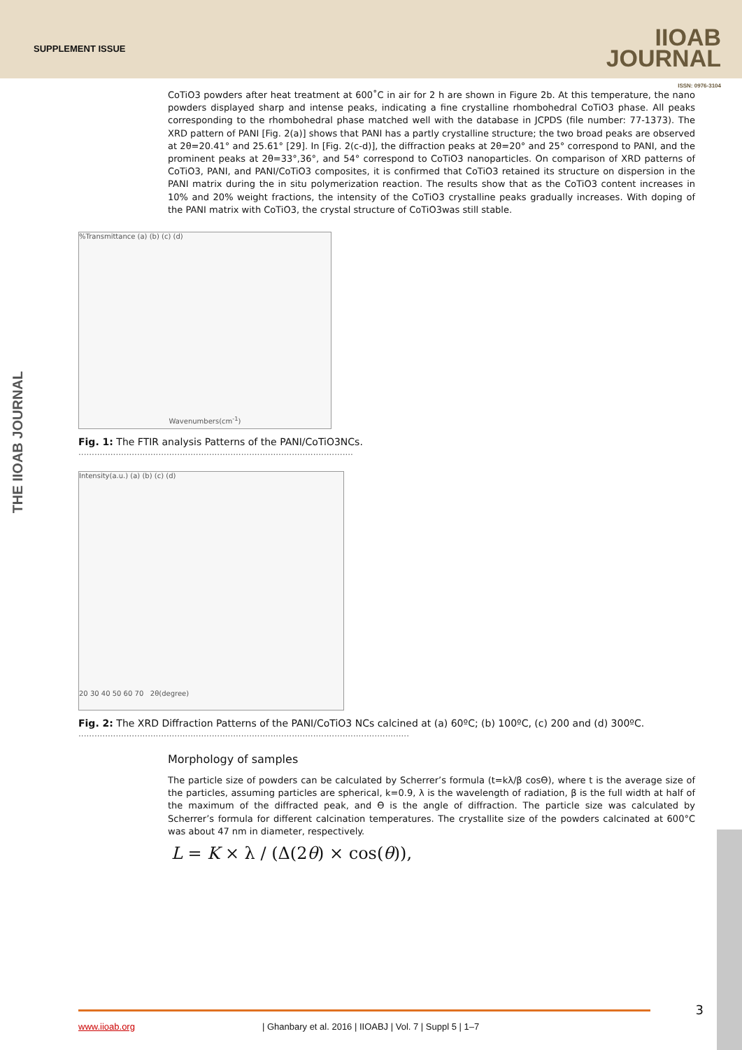SUPPLEMENT ISSUE
IIOAB
JOURNAL
ISSN: 0976-3104
THE IIOAB JOURNAL
CoTiO3 powders after heat treatment at 600˚C in air for 2 h are shown in Figure 2b. At this temperature, the nano powders displayed sharp and intense peaks, indicating a fine crystalline rhombohedral CoTiO3 phase. All peaks corresponding to the rhombohedral phase matched well with the database in JCPDS (file number: 77-1373). The XRD pattern of PANI [Fig. 2(a)] shows that PANI has a partly crystalline structure; the two broad peaks are observed at 2θ=20.41° and 25.61° [29]. In [Fig. 2(c-d)], the diffraction peaks at 2θ=20° and 25° correspond to PANI, and the prominent peaks at 2θ=33°,36°, and 54° correspond to CoTiO3 nanoparticles. On comparison of XRD patterns of CoTiO3, PANI, and PANI/CoTiO3 composites, it is confirmed that CoTiO3 retained its structure on dispersion in the PANI matrix during the in situ polymerization reaction. The results show that as the CoTiO3 content increases in 10% and 20% weight fractions, the intensity of the CoTiO3 crystalline peaks gradually increases. With doping of the PANI matrix with CoTiO3, the crystal structure of CoTiO3was still stable.
%Transmittance (a) (b) (c) (d)
Wavenumbers(cm<sup>-1</sup>)
Fig. 1: The FTIR analysis Patterns of the PANI/CoTiO3NCs.
.......................................................................................................
Intensity(a.u.) (a) (b) (c) (d)
20 30 40 50 60 70 2θ(degree)
Fig. 2: The XRD Diffraction Patterns of the PANI/CoTiO3 NCs calcined at (a) 60ºC; (b) 100ºC, (c) 200 and (d) 300ºC.
............................................................................................................................
Morphology of samples
The particle size of powders can be calculated by Scherrer’s formula (t=kλ/β cosϴ), where t is the average size of the particles, assuming particles are spherical, k=0.9, λ is the wavelength of radiation, β is the full width at half of the maximum of the diffracted peak, and ϴ is the angle of diffraction. The particle size was calculated by Scherrer’s formula for different calcination temperatures. The crystallite size of the powders calcinated at 600°C was about 47 nm in diameter, respectively.
L = K × λ / (Δ(2θ) × cos(θ)),
www.iioab.org | Ghanbary et al. 2016 | IIOABJ | Vol. 7 | Suppl 5 | 1–7 3